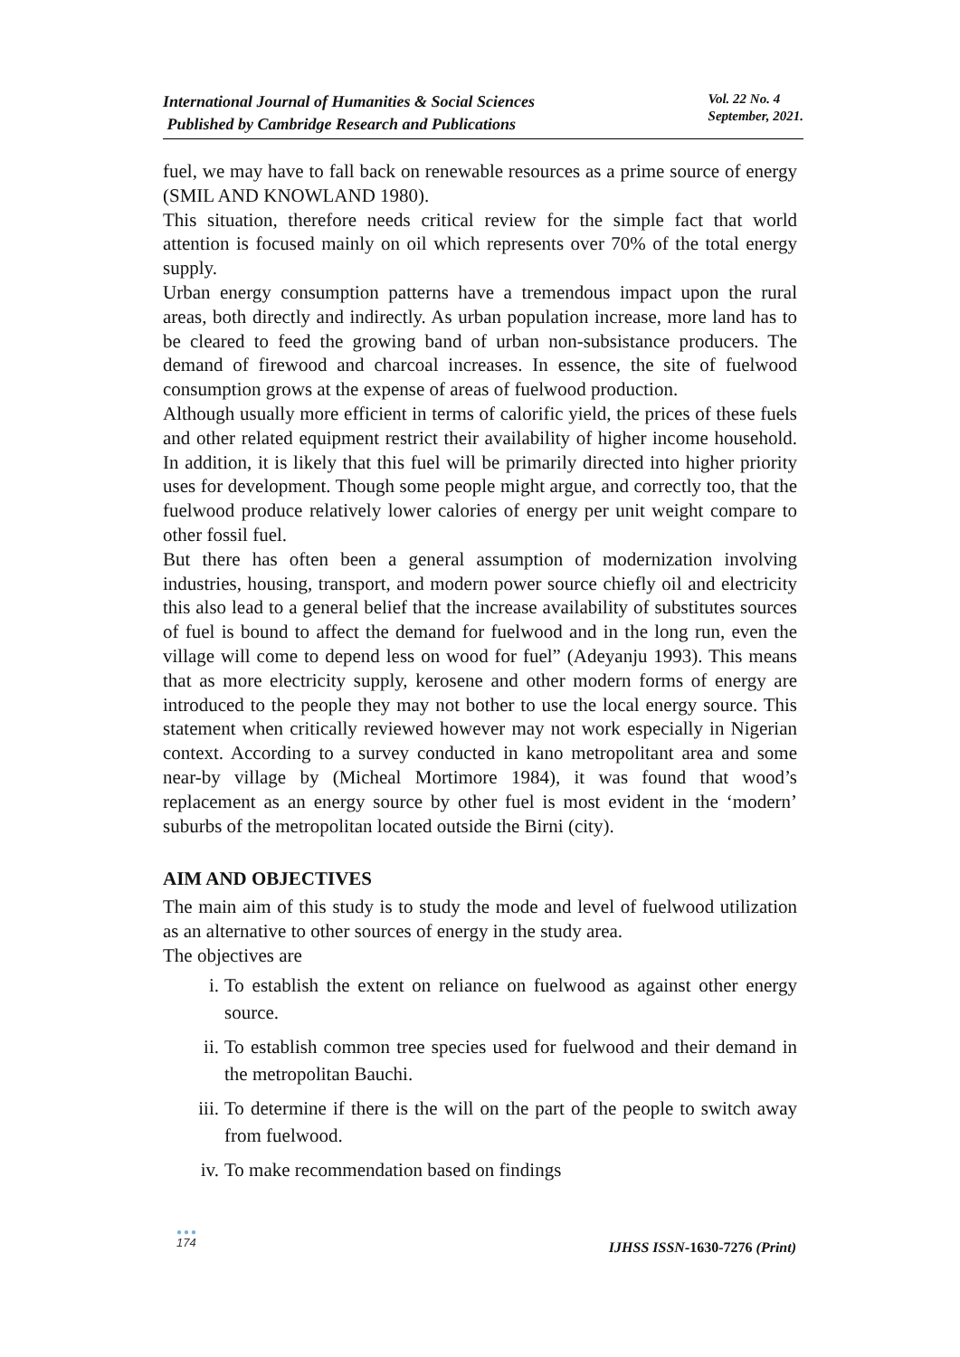International Journal of Humanities & Social Sciences
Published by Cambridge Research and Publications
Vol. 22 No. 4
September, 2021.
fuel, we may have to fall back on renewable resources as a prime source of energy (SMIL AND KNOWLAND 1980).
This situation, therefore needs critical review for the simple fact that world attention is focused mainly on oil which represents over 70% of the total energy supply.
Urban energy consumption patterns have a tremendous impact upon the rural areas, both directly and indirectly. As urban population increase, more land has to be cleared to feed the growing band of urban non-subsistance producers. The demand of firewood and charcoal increases. In essence, the site of fuelwood consumption grows at the expense of areas of fuelwood production.
Although usually more efficient in terms of calorific yield, the prices of these fuels and other related equipment restrict their availability of higher income household. In addition, it is likely that this fuel will be primarily directed into higher priority uses for development. Though some people might argue, and correctly too, that the fuelwood produce relatively lower calories of energy per unit weight compare to other fossil fuel.
But there has often been a general assumption of modernization involving industries, housing, transport, and modern power source chiefly oil and electricity this also lead to a general belief that the increase availability of substitutes sources of fuel is bound to affect the demand for fuelwood and in the long run, even the village will come to depend less on wood for fuel” (Adeyanju 1993). This means that as more electricity supply, kerosene and other modern forms of energy are introduced to the people they may not bother to use the local energy source. This statement when critically reviewed however may not work especially in Nigerian context. According to a survey conducted in kano metropolitant area and some near-by village by (Micheal Mortimore 1984), it was found that wood’s replacement as an energy source by other fuel is most evident in the ‘modern’ suburbs of the metropolitan located outside the Birni (city).
AIM AND OBJECTIVES
The main aim of this study is to study the mode and level of fuelwood utilization as an alternative to other sources of energy in the study area.
The objectives are
i. To establish the extent on reliance on fuelwood as against other energy source.
ii. To establish common tree species used for fuelwood and their demand in the metropolitan Bauchi.
iii. To determine if there is the will on the part of the people to switch away from fuelwood.
iv. To make recommendation based on findings
●●●
174
IJHSS ISSN-1630-7276 (Print)